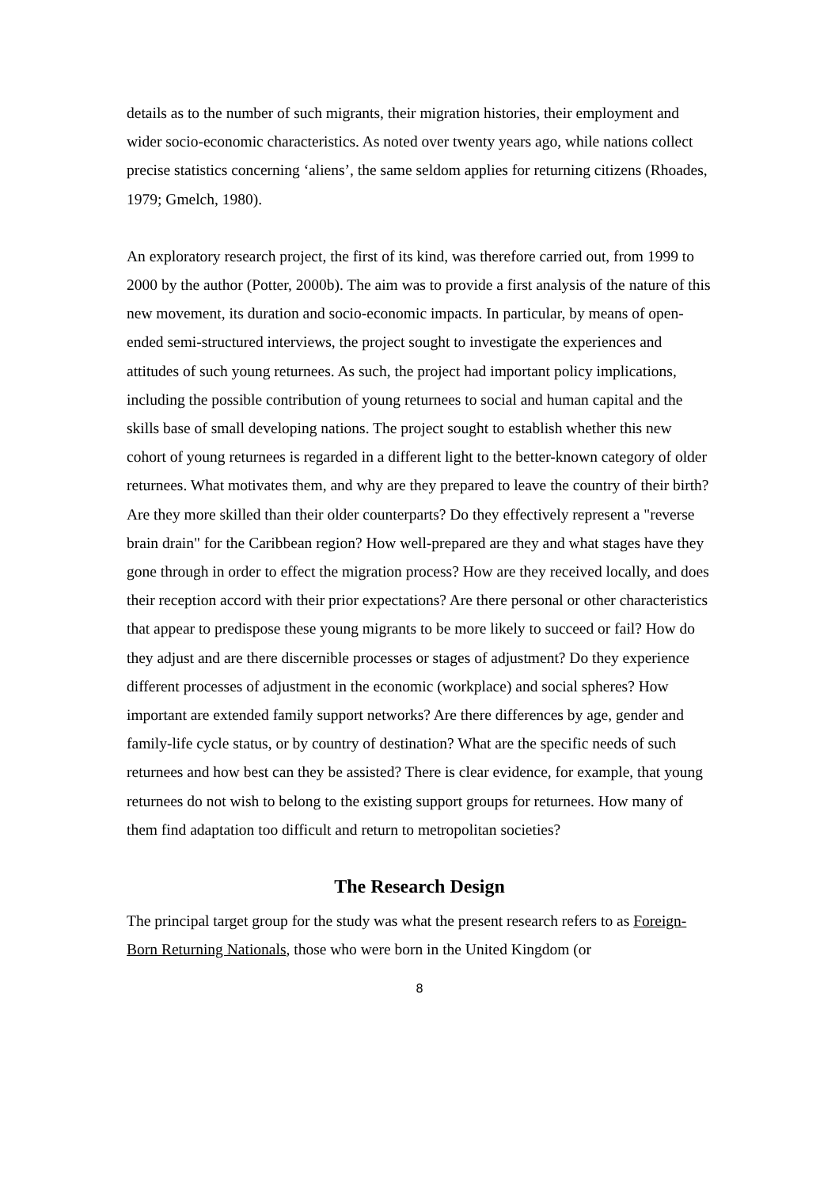details as to the number of such migrants, their migration histories, their employment and wider socio-economic characteristics. As noted over twenty years ago, while nations collect precise statistics concerning ‘aliens’, the same seldom applies for returning citizens (Rhoades, 1979; Gmelch, 1980).
An exploratory research project, the first of its kind, was therefore carried out, from 1999 to 2000 by the author (Potter, 2000b). The aim was to provide a first analysis of the nature of this new movement, its duration and socio-economic impacts. In particular, by means of open-ended semi-structured interviews, the project sought to investigate the experiences and attitudes of such young returnees. As such, the project had important policy implications, including the possible contribution of young returnees to social and human capital and the skills base of small developing nations. The project sought to establish whether this new cohort of young returnees is regarded in a different light to the better-known category of older returnees. What motivates them, and why are they prepared to leave the country of their birth? Are they more skilled than their older counterparts? Do they effectively represent a "reverse brain drain" for the Caribbean region? How well-prepared are they and what stages have they gone through in order to effect the migration process? How are they received locally, and does their reception accord with their prior expectations? Are there personal or other characteristics that appear to predispose these young migrants to be more likely to succeed or fail? How do they adjust and are there discernible processes or stages of adjustment? Do they experience different processes of adjustment in the economic (workplace) and social spheres? How important are extended family support networks? Are there differences by age, gender and family-life cycle status, or by country of destination? What are the specific needs of such returnees and how best can they be assisted? There is clear evidence, for example, that young returnees do not wish to belong to the existing support groups for returnees. How many of them find adaptation too difficult and return to metropolitan societies?
The Research Design
The principal target group for the study was what the present research refers to as Foreign-Born Returning Nationals, those who were born in the United Kingdom (or
8